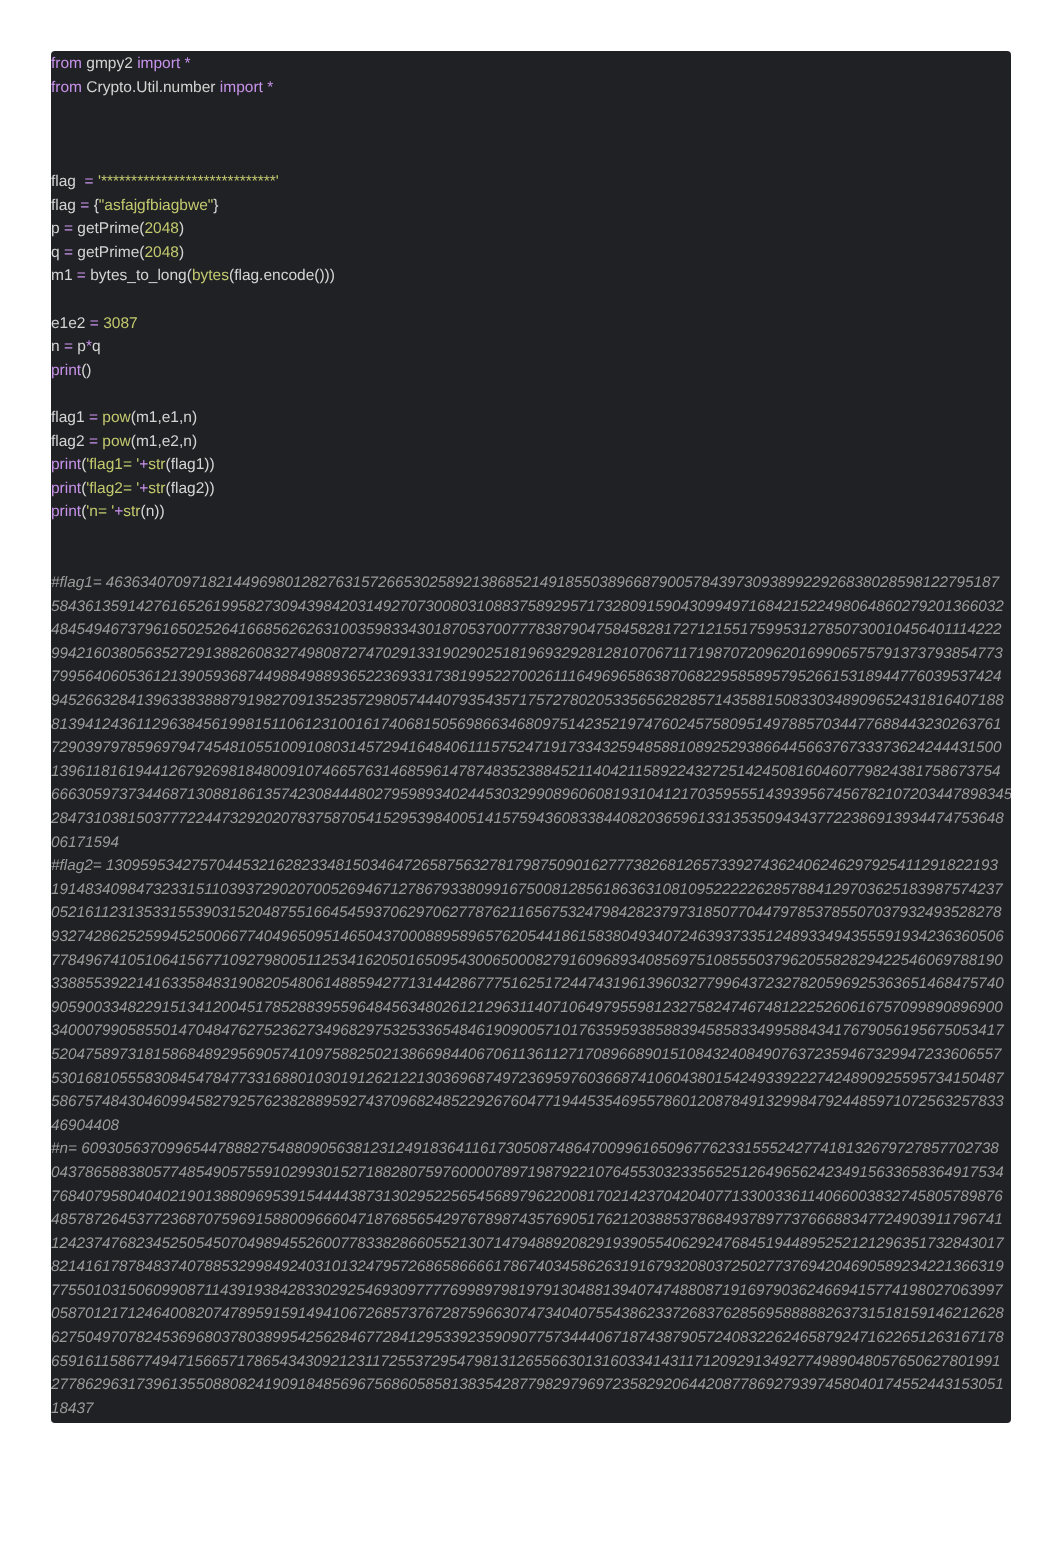from gmpy2 import *
from Crypto.Util.number import *
flag = '*****************************'
flag = {"asfajgfbiagbwe"}
p = getPrime(2048)
q = getPrime(2048)
m1 = bytes_to_long(bytes(flag.encode()))
e1e2 = 3087
n = p*q
print()
flag1 = pow(m1,e1,n)
flag2 = pow(m1,e2,n)
print('flag1= '+str(flag1))
print('flag2= '+str(flag2))
print('n= '+str(n))
#flag1= 463634070971821449698012827631572665302589213868521491855038966879005784397309389922926838028598122795187
584361359142761652619958273094398420314927073008031088375892957173280915904309949716842152249806486027920136603​2
48454946737961650252641668562626310035983343018705370077783879047584582817271215517599531278507300104564011142​22
99421603805635272913882608327498087274702913319029025181969329281281070671171987072096201699065757913737938547​73
79956406053612139059368744988498893652236933173819952270026111649696586387068229585895795266153189447760395374​24
94526632841396338388879198270913523572980574440793543571757278020533565628285714358815083303489096524318164071​88
81394124361129638456199815110612310016174068150569866346809751423521974760245758095149788570344776884432302637​61
72903979785969794745481055100910803145729416484061115752471917334325948588108925293866445663767333736242444315​00
13961181619441267926981848009107466576314685961478748352388452114042115892243272514245081604607798243817586737​54
66630597373446871308818613574230844480279598934024453032990896060819310412170359555143939567456782107203447898​345
28473103815037772244732920207837587054152953984005141575943608338440820365961331353509434377223869139344747536​48
06171594
#flag2= 130959534275704453216282334815034647265875632781798750901627773826812657339274362406246297925411291822193
19148340984732331511039372902070052694671278679338099167500812856186363108109522222628578841297036251839875742​37
05216112313533155390315204875516645459370629706277876211656753247984282379731850770447978537855070379324935282​78
93274286252599452500667740496509514650437000889589657620544186158380493407246393733512489334943555919342363605​06
77849674105106415677109279800511253416205016509543006500082791609689340856975108555037962055828294225460697881​90
33885539221416335848319082054806148859427713144286777516251724474319613960327799643723278205969253636514684757​40
90590033482291513412004517852883955964845634802612129631140710649795598123275824746748122252606167570998908969​00
34000799058550147048476275236273496829753253365484619090057101763595938588394585833499588434176790561956750534​17
52047589731815868489295690574109758825021386698440670611361127170896689015108432408490763723594673299472336065​57
53016810555830845478477331688010301912621221303696874972369597603668741060438015424933922274248909255957341504​87
58675748430460994582792576238288959274370968248522926760477194453546955786012087849132998479244859710725632578​33
46904408
#n= 60930563709965447888275488090563812312491836411617305087486470099616509677623315552427741813267972785770273​8
04378658838057748549057559102993015271882807597600007897198792210764553032335652512649656242349156336583649175​34
76840795804040219013880969539154444387313029522565456897962200817021423704204077133003361140660038327458057898​76
48578726453772368707596915880096660471876856542976789874357690517621203885378684937897737666883477249039117967​41
12423747682345250545070498945526007783382866055213071479488920829193905540629247684519448952521212963517328430​17
82141617878483740788532998492403101324795726865866661786740345862631916793208037250277376942046905892342213663​19
77550103150609908711439193842833029254693097777699897981979130488139407474880871916979036246694157741980270639​97
05870121712464008207478959159149410672685737672875966307473404075543862337268376285695888882637315181591462126​28
62750497078245369680378038995425628467728412953392359090775734440671874387905724083226246587924716226512631671​78
65916115867749471566571786543430921231172553729547981312655663013160334143117120929134927749890480576506278019​91
27786296317396135508808241909184856967568605858138354287798297969723582920644208778692793974580401745524431530​51
18437